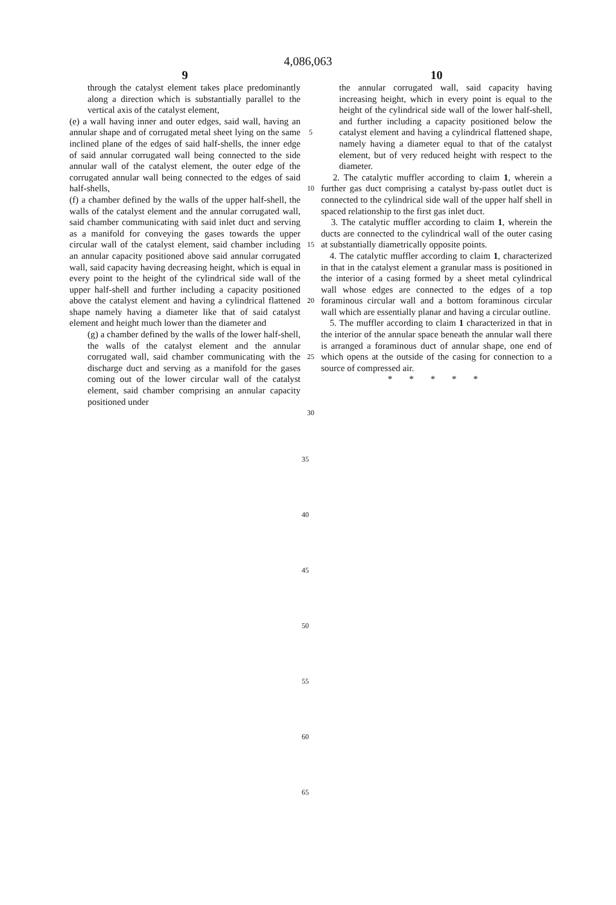4,086,063
9 10
through the catalyst element takes place predominantly along a direction which is substantially parallel to the vertical axis of the catalyst element,
(e) a wall having inner and outer edges, said wall, having an annular shape and of corrugated metal sheet lying on the same inclined plane of the edges of said half-shells, the inner edge of said annular corrugated wall being connected to the side annular wall of the catalyst element, the outer edge of the corrugated annular wall being connected to the edges of said half-shells,
(f) a chamber defined by the walls of the upper half-shell, the walls of the catalyst element and the annular corrugated wall, said chamber communicating with said inlet duct and serving as a manifold for conveying the gases towards the upper circular wall of the catalyst element, said chamber including an annular capacity positioned above said annular corrugated wall, said capacity having decreasing height, which is equal in every point to the height of the cylindrical side wall of the upper half-shell and further including a capacity positioned above the catalyst element and having a cylindrical flattened shape namely having a diameter like that of said catalyst element and height much lower than the diameter and
(g) a chamber defined by the walls of the lower half-shell, the walls of the catalyst element and the annular corrugated wall, said chamber communicating with the discharge duct and serving as a manifold for the gases coming out of the lower circular wall of the catalyst element, said chamber comprising an annular capacity positioned under
5
10
15
20
25
30
the annular corrugated wall, said capacity having increasing height, which in every point is equal to the height of the cylindrical side wall of the lower half-shell, and further including a capacity positioned below the catalyst element and having a cylindrical flattened shape, namely having a diameter equal to that of the catalyst element, but of very reduced height with respect to the diameter.
2. The catalytic muffler according to claim 1, wherein a further gas duct comprising a catalyst by-pass outlet duct is connected to the cylindrical side wall of the upper half shell in spaced relationship to the first gas inlet duct.
3. The catalytic muffler according to claim 1, wherein the ducts are connected to the cylindrical wall of the outer casing at substantially diametrically opposite points.
4. The catalytic muffler according to claim 1, characterized in that in the catalyst element a granular mass is positioned in the interior of a casing formed by a sheet metal cylindrical wall whose edges are connected to the edges of a top foraminous circular wall and a bottom foraminous circular wall which are essentially planar and having a circular outline.
5. The muffler according to claim 1 characterized in that in the interior of the annular space beneath the annular wall there is arranged a foraminous duct of annular shape, one end of which opens at the outside of the casing for connection to a source of compressed air.
* * * * *
35
40
45
50
55
60
65